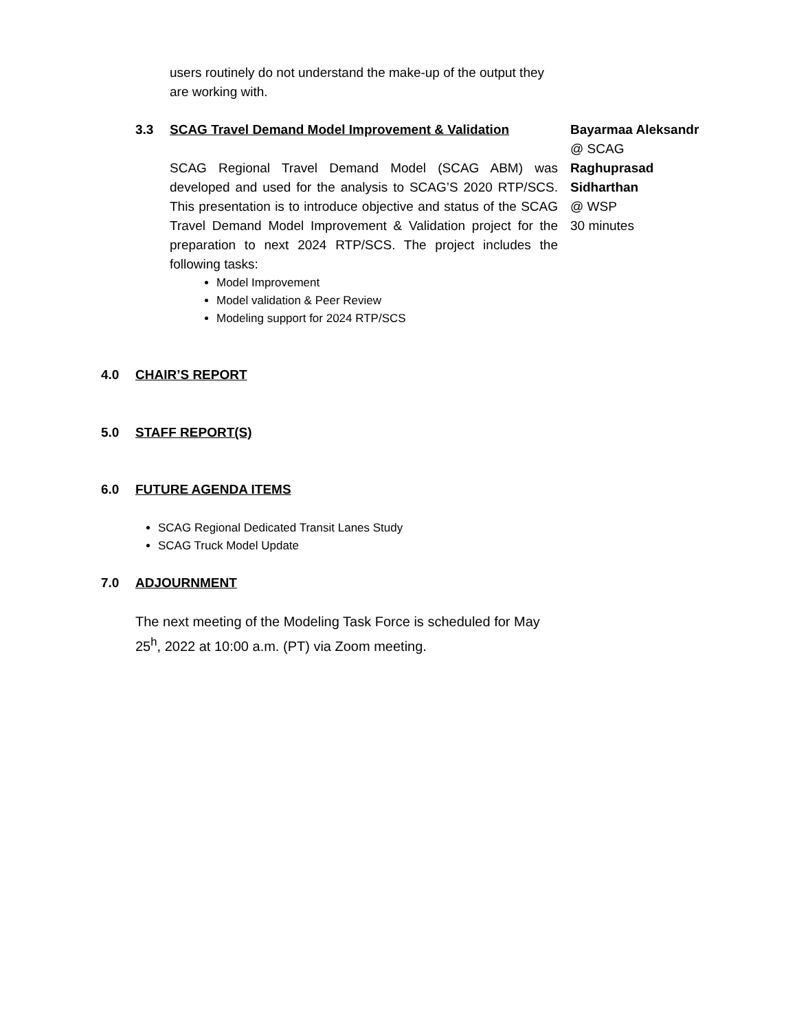users routinely do not understand the make-up of the output they are working with.
3.3 SCAG Travel Demand Model Improvement & Validation
SCAG Regional Travel Demand Model (SCAG ABM) was developed and used for the analysis to SCAG’S 2020 RTP/SCS. This presentation is to introduce objective and status of the SCAG Travel Demand Model Improvement & Validation project for the preparation to next 2024 RTP/SCS. The project includes the following tasks:
Model Improvement
Model validation & Peer Review
Modeling support for 2024 RTP/SCS
Bayarmaa Aleksandr
@ SCAG
Raghuprasad
Sidharthan
@ WSP
30 minutes
4.0 CHAIR’S REPORT
5.0 STAFF REPORT(S)
6.0 FUTURE AGENDA ITEMS
SCAG Regional Dedicated Transit Lanes Study
SCAG Truck Model Update
7.0 ADJOURNMENT
The next meeting of the Modeling Task Force is scheduled for May 25<sup>h</sup>, 2022 at 10:00 a.m. (PT) via Zoom meeting.